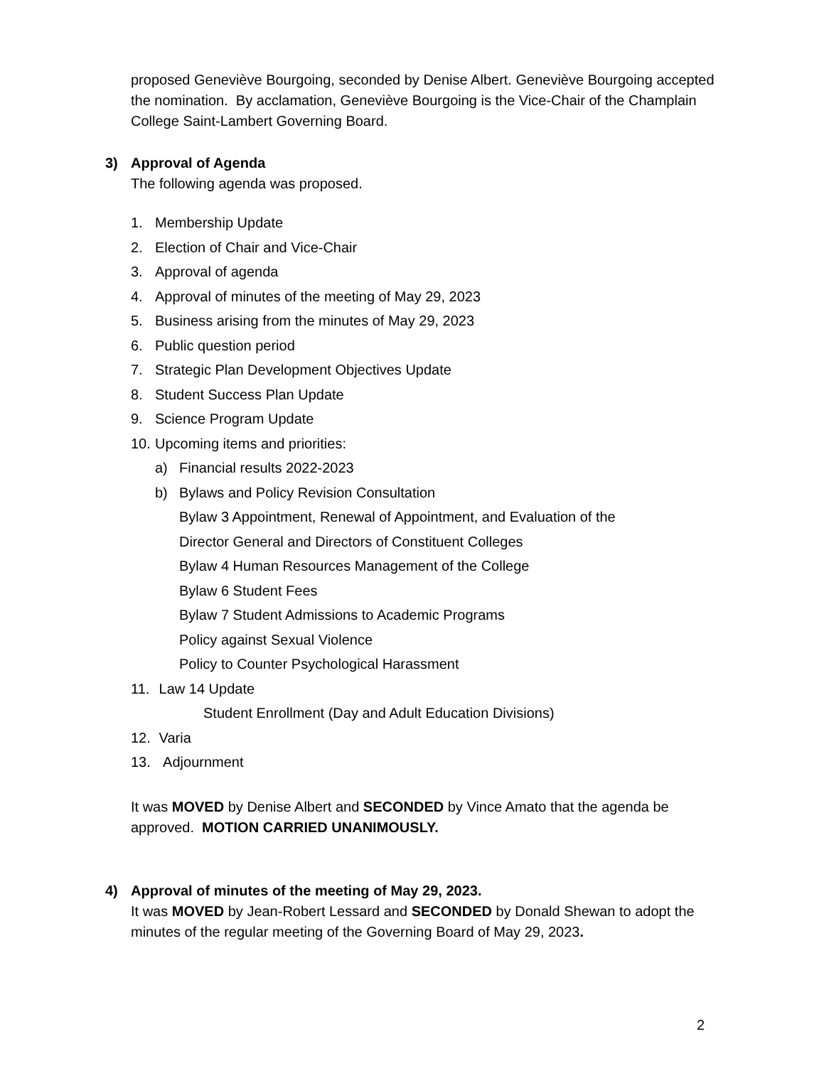proposed Geneviève Bourgoing, seconded by Denise Albert. Geneviève Bourgoing accepted the nomination. By acclamation, Geneviève Bourgoing is the Vice-Chair of the Champlain College Saint-Lambert Governing Board.
3) Approval of Agenda
The following agenda was proposed.
1. Membership Update
2. Election of Chair and Vice-Chair
3. Approval of agenda
4. Approval of minutes of the meeting of May 29, 2023
5. Business arising from the minutes of May 29, 2023
6. Public question period
7. Strategic Plan Development Objectives Update
8. Student Success Plan Update
9. Science Program Update
10. Upcoming items and priorities:
a) Financial results 2022-2023
b) Bylaws and Policy Revision Consultation
Bylaw 3 Appointment, Renewal of Appointment, and Evaluation of the
Director General and Directors of Constituent Colleges
Bylaw 4 Human Resources Management of the College
Bylaw 6 Student Fees
Bylaw 7 Student Admissions to Academic Programs
Policy against Sexual Violence
Policy to Counter Psychological Harassment
11. Law 14 Update
Student Enrollment (Day and Adult Education Divisions)
12. Varia
13. Adjournment
It was MOVED by Denise Albert and SECONDED by Vince Amato that the agenda be approved. MOTION CARRIED UNANIMOUSLY.
4) Approval of minutes of the meeting of May 29, 2023.
It was MOVED by Jean-Robert Lessard and SECONDED by Donald Shewan to adopt the minutes of the regular meeting of the Governing Board of May 29, 2023.
2